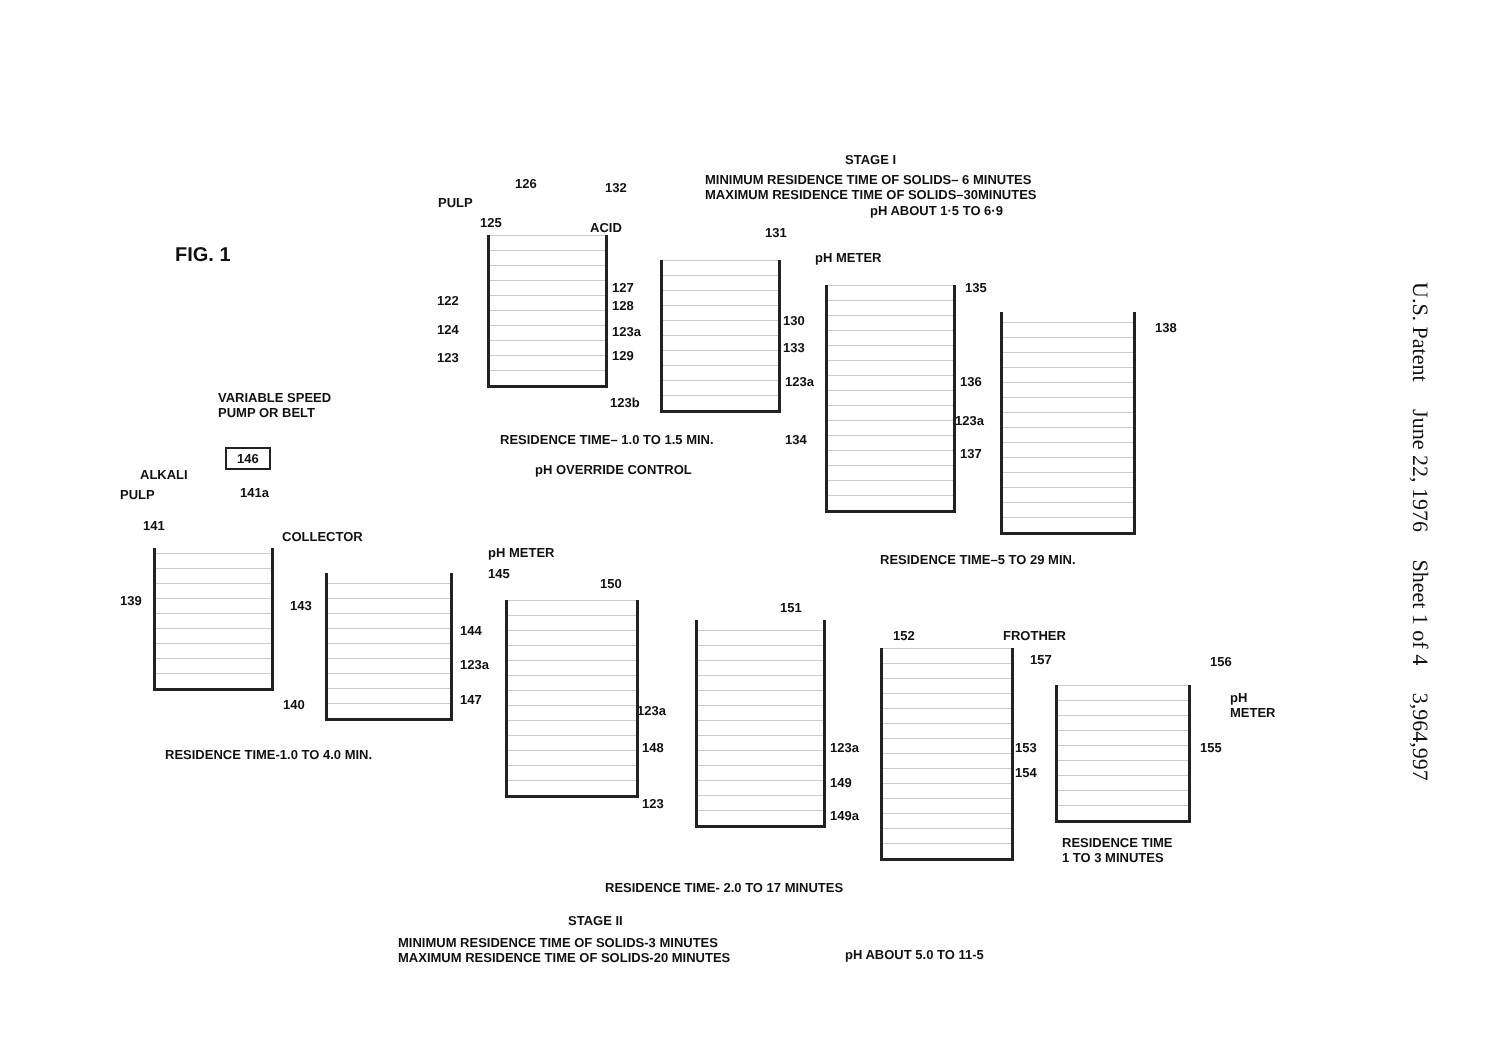STAGE I
MINIMUM RESIDENCE TIME OF SOLIDS– 6 MINUTES
MAXIMUM RESIDENCE TIME OF SOLIDS–30MINUTES
pH ABOUT 1·5 TO 6·9
FIG. 1
126 132
PULP
125 ACID 131
pH METER
135
138
122
124
123
127
128
123a
129
130
133
123a 136
123a
137
123b
RESIDENCE TIME– 1.0 TO 1.5 MIN. 134
VARIABLE SPEED
PUMP OR BELT
146
pH OVERRIDE CONTROL
ALKALI
PULP 141a
141
COLLECTOR
pH METER
145
150
RESIDENCE TIME–5 TO 29 MIN.
139 143 151
144
123a
147
152 FROTHER
157 156
pH
METER
140 123a
148 123a 153 155
RESIDENCE TIME-1.0 TO 4.0 MIN.
154
149
123
149a
RESIDENCE TIME
1 TO 3 MINUTES
RESIDENCE TIME- 2.0 TO 17 MINUTES
STAGE II
MINIMUM RESIDENCE TIME OF SOLIDS-3 MINUTES
MAXIMUM RESIDENCE TIME OF SOLIDS-20 MINUTES
pH ABOUT 5.0 TO 11-5
U.S. Patent June 22, 1976 Sheet 1 of 4 3,964,997